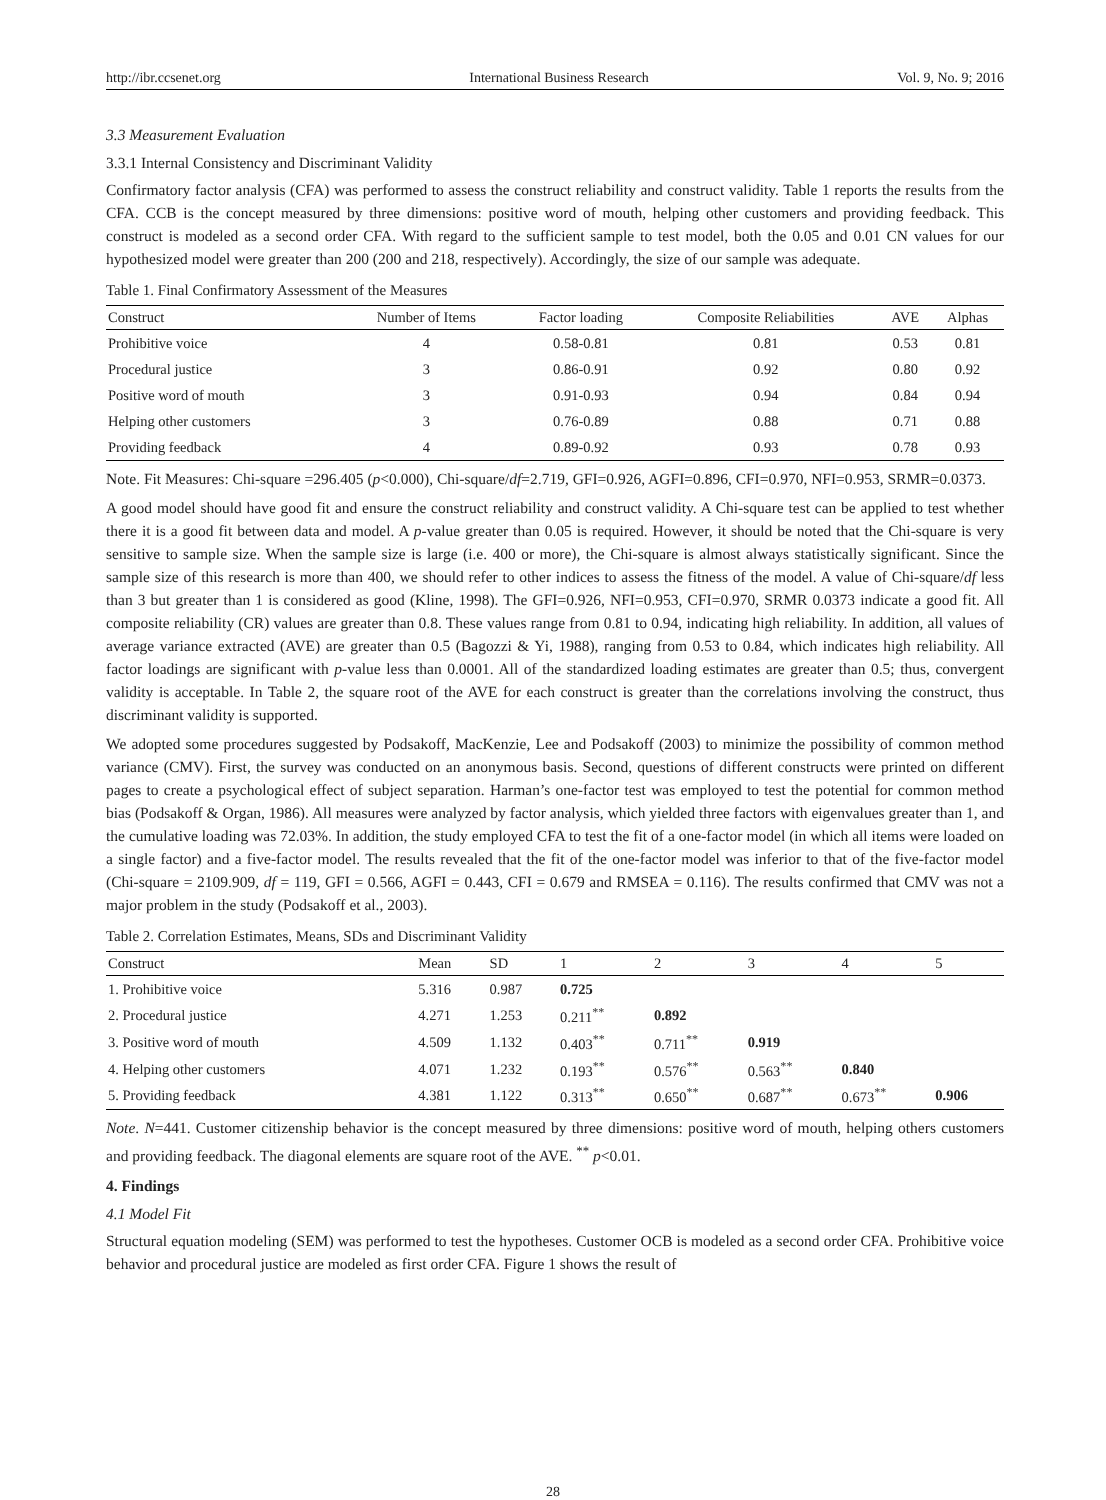http://ibr.ccsenet.org International Business Research Vol. 9, No. 9; 2016
3.3 Measurement Evaluation
3.3.1 Internal Consistency and Discriminant Validity
Confirmatory factor analysis (CFA) was performed to assess the construct reliability and construct validity. Table 1 reports the results from the CFA. CCB is the concept measured by three dimensions: positive word of mouth, helping other customers and providing feedback. This construct is modeled as a second order CFA. With regard to the sufficient sample to test model, both the 0.05 and 0.01 CN values for our hypothesized model were greater than 200 (200 and 218, respectively). Accordingly, the size of our sample was adequate.
Table 1. Final Confirmatory Assessment of the Measures
| Construct | Number of Items | Factor loading | Composite Reliabilities | AVE | Alphas |
| --- | --- | --- | --- | --- | --- |
| Prohibitive voice | 4 | 0.58-0.81 | 0.81 | 0.53 | 0.81 |
| Procedural justice | 3 | 0.86-0.91 | 0.92 | 0.80 | 0.92 |
| Positive word of mouth | 3 | 0.91-0.93 | 0.94 | 0.84 | 0.94 |
| Helping other customers | 3 | 0.76-0.89 | 0.88 | 0.71 | 0.88 |
| Providing feedback | 4 | 0.89-0.92 | 0.93 | 0.78 | 0.93 |
Note. Fit Measures: Chi-square =296.405 (p<0.000), Chi-square/df=2.719, GFI=0.926, AGFI=0.896, CFI=0.970, NFI=0.953, SRMR=0.0373.
A good model should have good fit and ensure the construct reliability and construct validity. A Chi-square test can be applied to test whether there it is a good fit between data and model. A p-value greater than 0.05 is required. However, it should be noted that the Chi-square is very sensitive to sample size. When the sample size is large (i.e. 400 or more), the Chi-square is almost always statistically significant. Since the sample size of this research is more than 400, we should refer to other indices to assess the fitness of the model. A value of Chi-square/df less than 3 but greater than 1 is considered as good (Kline, 1998). The GFI=0.926, NFI=0.953, CFI=0.970, SRMR 0.0373 indicate a good fit. All composite reliability (CR) values are greater than 0.8. These values range from 0.81 to 0.94, indicating high reliability. In addition, all values of average variance extracted (AVE) are greater than 0.5 (Bagozzi & Yi, 1988), ranging from 0.53 to 0.84, which indicates high reliability. All factor loadings are significant with p-value less than 0.0001. All of the standardized loading estimates are greater than 0.5; thus, convergent validity is acceptable. In Table 2, the square root of the AVE for each construct is greater than the correlations involving the construct, thus discriminant validity is supported.
We adopted some procedures suggested by Podsakoff, MacKenzie, Lee and Podsakoff (2003) to minimize the possibility of common method variance (CMV). First, the survey was conducted on an anonymous basis. Second, questions of different constructs were printed on different pages to create a psychological effect of subject separation. Harman’s one-factor test was employed to test the potential for common method bias (Podsakoff & Organ, 1986). All measures were analyzed by factor analysis, which yielded three factors with eigenvalues greater than 1, and the cumulative loading was 72.03%. In addition, the study employed CFA to test the fit of a one-factor model (in which all items were loaded on a single factor) and a five-factor model. The results revealed that the fit of the one-factor model was inferior to that of the five-factor model (Chi-square = 2109.909, df = 119, GFI = 0.566, AGFI = 0.443, CFI = 0.679 and RMSEA = 0.116). The results confirmed that CMV was not a major problem in the study (Podsakoff et al., 2003).
Table 2. Correlation Estimates, Means, SDs and Discriminant Validity
| Construct | Mean | SD | 1 | 2 | 3 | 4 | 5 |
| --- | --- | --- | --- | --- | --- | --- | --- |
| 1. Prohibitive voice | 5.316 | 0.987 | 0.725 | | | | |
| 2. Procedural justice | 4.271 | 1.253 | 0.211<sup>**</sup> | 0.892 | | | |
| 3. Positive word of mouth | 4.509 | 1.132 | 0.403<sup>**</sup> | 0.711<sup>**</sup> | 0.919 | | |
| 4. Helping other customers | 4.071 | 1.232 | 0.193<sup>**</sup> | 0.576<sup>**</sup> | 0.563<sup>**</sup> | 0.840 | |
| 5. Providing feedback | 4.381 | 1.122 | 0.313<sup>**</sup> | 0.650<sup>**</sup> | 0.687<sup>**</sup> | 0.673<sup>**</sup> | 0.906 |
Note. N=441. Customer citizenship behavior is the concept measured by three dimensions: positive word of mouth, helping others customers and providing feedback. The diagonal elements are square root of the AVE. <sup>**</sup> p<0.01.
4. Findings
4.1 Model Fit
Structural equation modeling (SEM) was performed to test the hypotheses. Customer OCB is modeled as a second order CFA. Prohibitive voice behavior and procedural justice are modeled as first order CFA. Figure 1 shows the result of
28